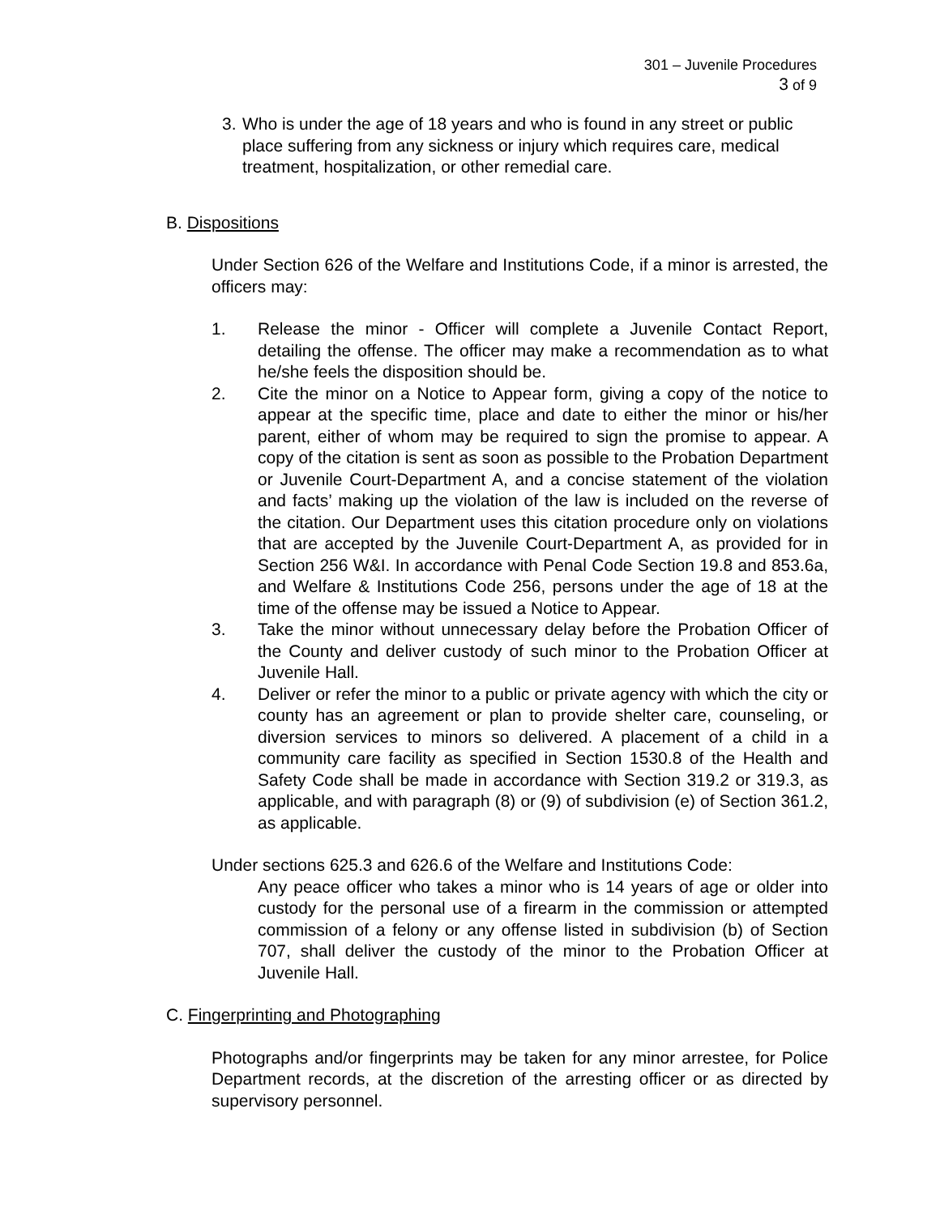301 – Juvenile Procedures
3 of 9
3. Who is under the age of 18 years and who is found in any street or public place suffering from any sickness or injury which requires care, medical treatment, hospitalization, or other remedial care.
B. Dispositions
Under Section 626 of the Welfare and Institutions Code, if a minor is arrested, the officers may:
1. Release the minor - Officer will complete a Juvenile Contact Report, detailing the offense. The officer may make a recommendation as to what he/she feels the disposition should be.
2. Cite the minor on a Notice to Appear form, giving a copy of the notice to appear at the specific time, place and date to either the minor or his/her parent, either of whom may be required to sign the promise to appear. A copy of the citation is sent as soon as possible to the Probation Department or Juvenile Court-Department A, and a concise statement of the violation and facts’ making up the violation of the law is included on the reverse of the citation. Our Department uses this citation procedure only on violations that are accepted by the Juvenile Court-Department A, as provided for in Section 256 W&I. In accordance with Penal Code Section 19.8 and 853.6a, and Welfare & Institutions Code 256, persons under the age of 18 at the time of the offense may be issued a Notice to Appear.
3. Take the minor without unnecessary delay before the Probation Officer of the County and deliver custody of such minor to the Probation Officer at Juvenile Hall.
4. Deliver or refer the minor to a public or private agency with which the city or county has an agreement or plan to provide shelter care, counseling, or diversion services to minors so delivered. A placement of a child in a community care facility as specified in Section 1530.8 of the Health and Safety Code shall be made in accordance with Section 319.2 or 319.3, as applicable, and with paragraph (8) or (9) of subdivision (e) of Section 361.2, as applicable.
Under sections 625.3 and 626.6 of the Welfare and Institutions Code:
Any peace officer who takes a minor who is 14 years of age or older into custody for the personal use of a firearm in the commission or attempted commission of a felony or any offense listed in subdivision (b) of Section 707, shall deliver the custody of the minor to the Probation Officer at Juvenile Hall.
C. Fingerprinting and Photographing
Photographs and/or fingerprints may be taken for any minor arrestee, for Police Department records, at the discretion of the arresting officer or as directed by supervisory personnel.